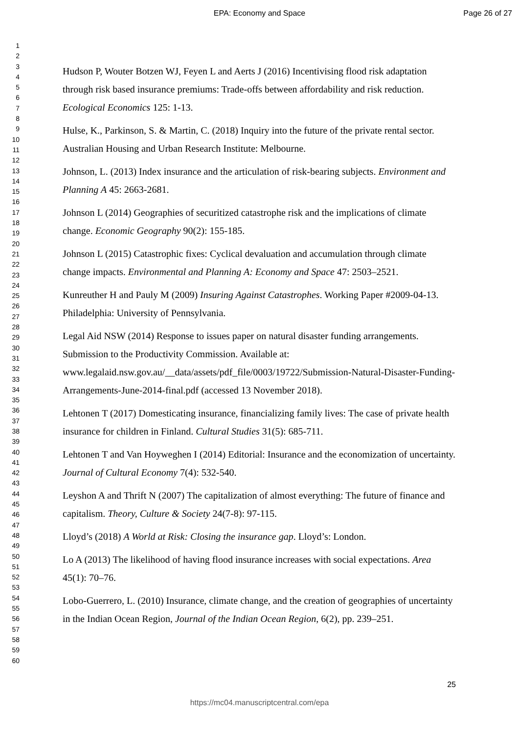EPA: Economy and Space Page 26 of 27
1
2
3
4
5
6
7
8
9
10
11
12
13
14
15
16
17
18
19
20
21
22
23
24
25
26
27
28
29
30
31
32
33
34
35
36
37
38
39
40
41
42
43
44
45
46
47
48
49
50
51
52
53
54
55
56
57
58
59
60
Hudson P, Wouter Botzen WJ, Feyen L and Aerts J (2016) Incentivising flood risk adaptation through risk based insurance premiums: Trade-offs between affordability and risk reduction. Ecological Economics 125: 1-13.
Hulse, K., Parkinson, S. & Martin, C. (2018) Inquiry into the future of the private rental sector. Australian Housing and Urban Research Institute: Melbourne.
Johnson, L. (2013) Index insurance and the articulation of risk-bearing subjects. Environment and Planning A 45: 2663-2681.
Johnson L (2014) Geographies of securitized catastrophe risk and the implications of climate change. Economic Geography 90(2): 155-185.
Johnson L (2015) Catastrophic fixes: Cyclical devaluation and accumulation through climate change impacts. Environmental and Planning A: Economy and Space 47: 2503–2521.
Kunreuther H and Pauly M (2009) Insuring Against Catastrophes. Working Paper #2009-04-13. Philadelphia: University of Pennsylvania.
Legal Aid NSW (2014) Response to issues paper on natural disaster funding arrangements. Submission to the Productivity Commission. Available at: www.legalaid.nsw.gov.au/__data/assets/pdf_file/0003/19722/Submission-Natural-Disaster-Funding-Arrangements-June-2014-final.pdf (accessed 13 November 2018).
Lehtonen T (2017) Domesticating insurance, financializing family lives: The case of private health insurance for children in Finland. Cultural Studies 31(5): 685-711.
Lehtonen T and Van Hoyweghen I (2014) Editorial: Insurance and the economization of uncertainty. Journal of Cultural Economy 7(4): 532-540.
Leyshon A and Thrift N (2007) The capitalization of almost everything: The future of finance and capitalism. Theory, Culture & Society 24(7-8): 97-115.
Lloyd’s (2018) A World at Risk: Closing the insurance gap. Lloyd’s: London.
Lo A (2013) The likelihood of having flood insurance increases with social expectations. Area 45(1): 70–76.
Lobo-Guerrero, L. (2010) Insurance, climate change, and the creation of geographies of uncertainty in the Indian Ocean Region, Journal of the Indian Ocean Region, 6(2), pp. 239–251.
25
https://mc04.manuscriptcentral.com/epa